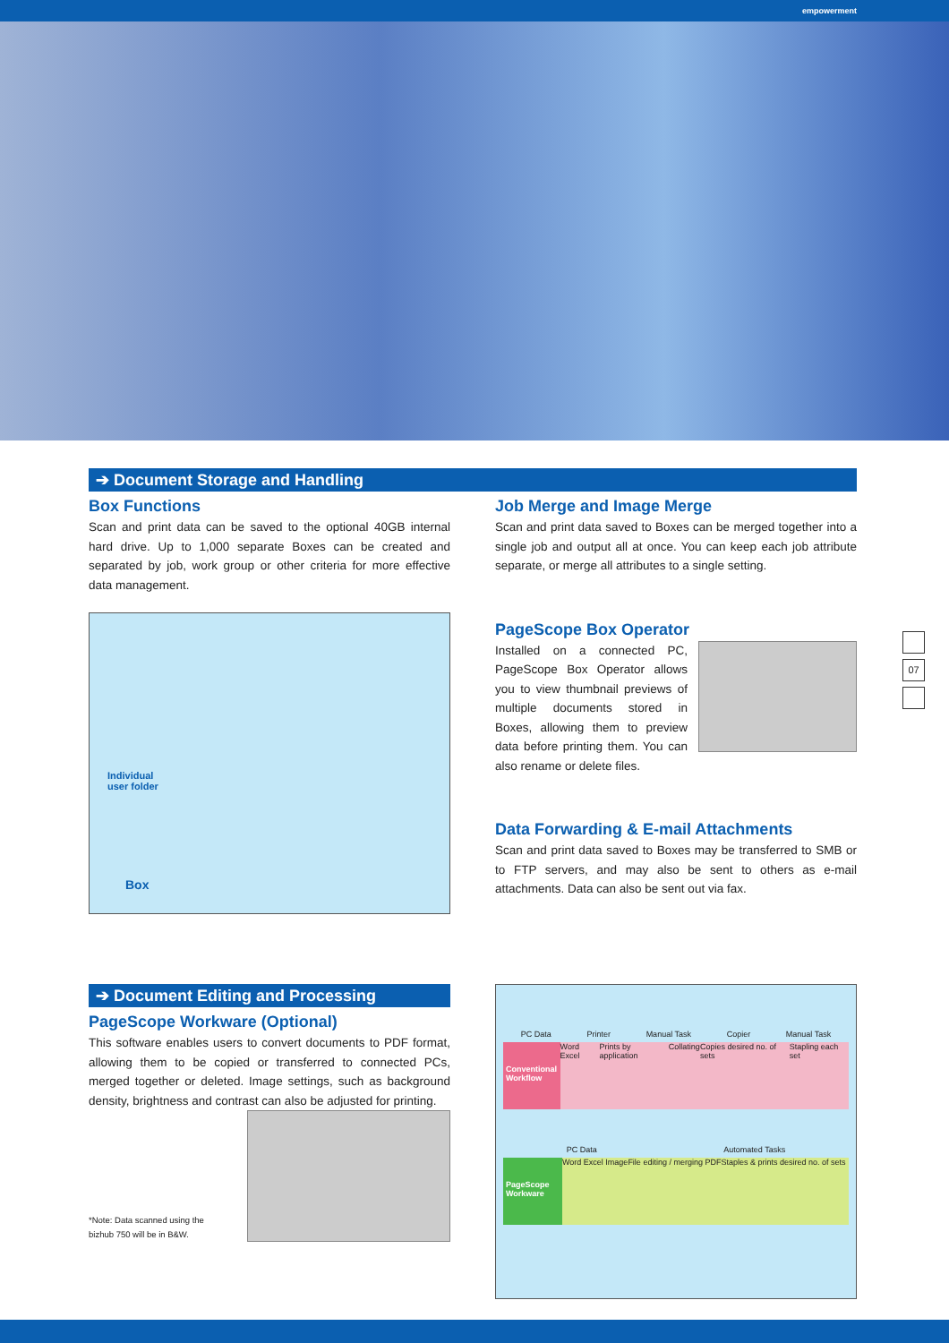empowerment
➔ Document Storage and Handling
Box Functions
Scan and print data can be saved to the optional 40GB internal hard drive. Up to 1,000 separate Boxes can be created and separated by job, work group or other criteria for more effective data management.
Individual
user folder
Box
Job Merge and Image Merge
Scan and print data saved to Boxes can be merged together into a single job and output all at once. You can keep each job attribute separate, or merge all attributes to a single setting.
PageScope Box Operator
Installed on a connected PC, PageScope Box Operator allows you to view thumbnail previews of multiple documents stored in Boxes, allowing them to preview data before printing them. You can also rename or delete files.
Data Forwarding & E-mail Attachments
Scan and print data saved to Boxes may be transferred to SMB or to FTP servers, and may also be sent to others as e-mail attachments. Data can also be sent out via fax.
➔ Document Editing and Processing
PageScope Workware (Optional)
This software enables users to convert documents to PDF format, allowing them to be copied or transferred to connected PCs, merged together or deleted. Image settings, such as background density, brightness and contrast can also be adjusted for printing.
*Note: Data scanned using the
bizhub 750 will be in B&W.
PC Data Printer Manual Task Copier Manual Task
Conventional Workflow
Word Excel Prints by application Collating Copies desired no. of sets Stapling each set
PC Data Automated Tasks
PageScope Workware
Word Excel Image File editing / merging PDF Staples & prints desired no. of sets
07